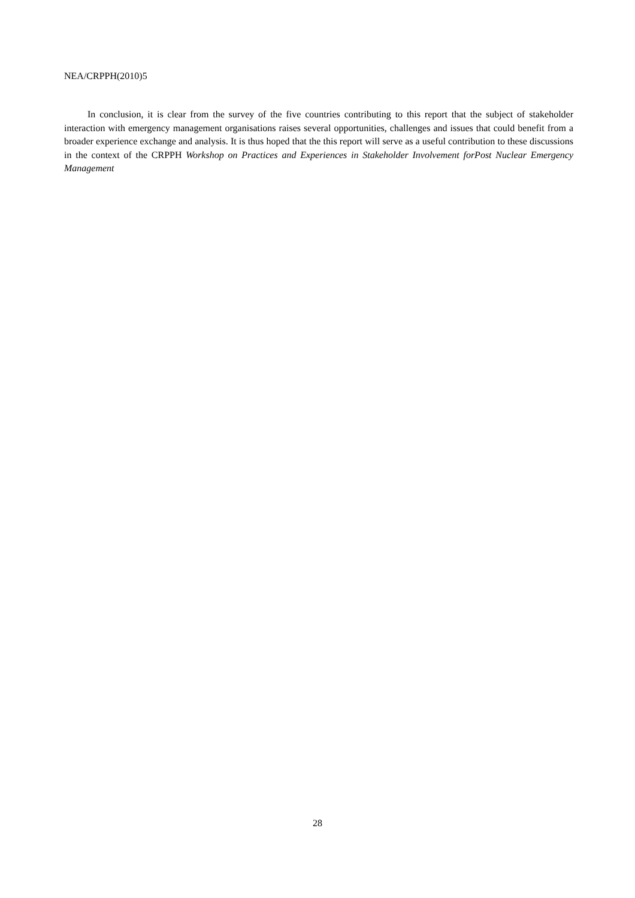NEA/CRPPH(2010)5
In conclusion, it is clear from the survey of the five countries contributing to this report that the subject of stakeholder interaction with emergency management organisations raises several opportunities, challenges and issues that could benefit from a broader experience exchange and analysis. It is thus hoped that the this report will serve as a useful contribution to these discussions in the context of the CRPPH Workshop on Practices and Experiences in Stakeholder Involvement forPost Nuclear Emergency Management
28